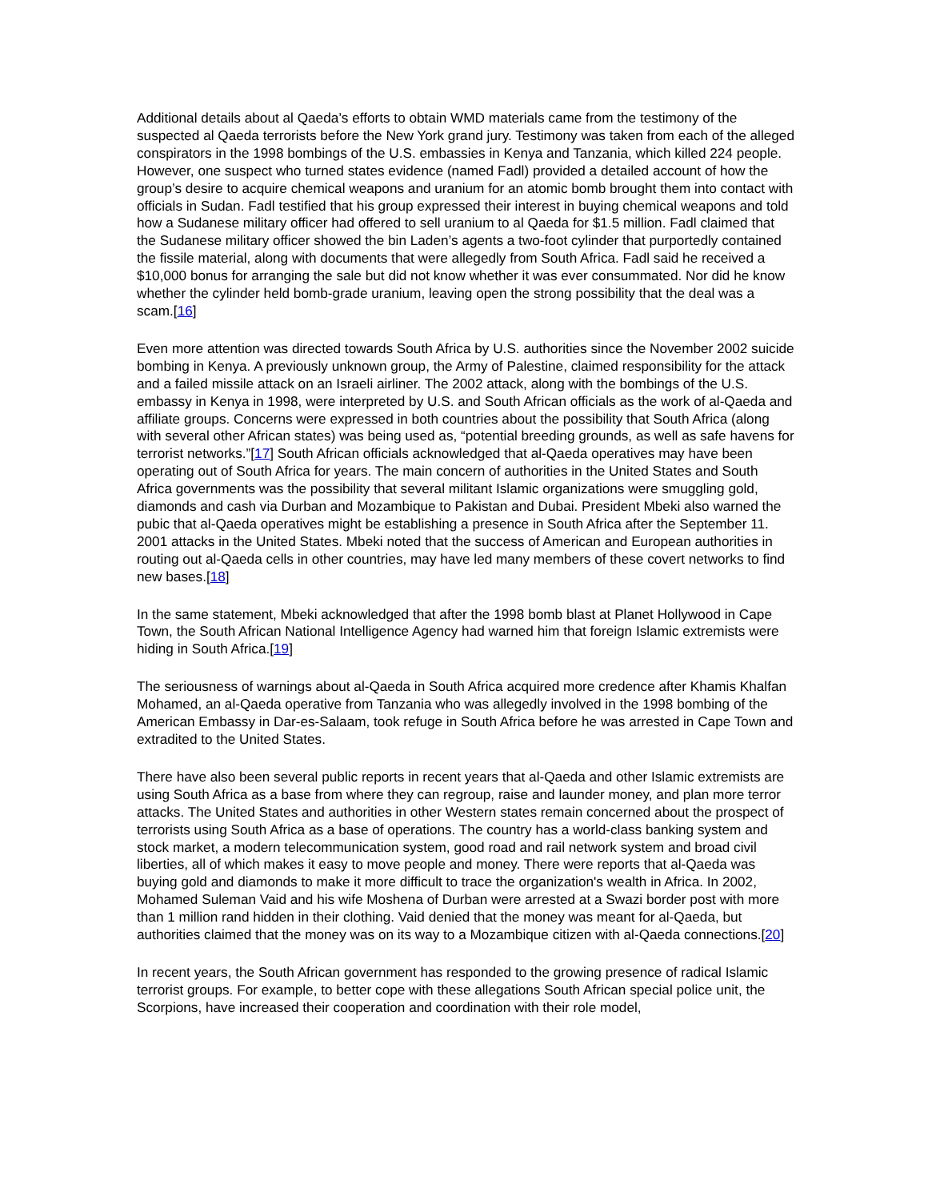Additional details about al Qaeda’s efforts to obtain WMD materials came from the testimony of the suspected al Qaeda terrorists before the New York grand jury. Testimony was taken from each of the alleged conspirators in the 1998 bombings of the U.S. embassies in Kenya and Tanzania, which killed 224 people. However, one suspect who turned states evidence (named Fadl) provided a detailed account of how the group’s desire to acquire chemical weapons and uranium for an atomic bomb brought them into contact with officials in Sudan. Fadl testified that his group expressed their interest in buying chemical weapons and told how a Sudanese military officer had offered to sell uranium to al Qaeda for $1.5 million. Fadl claimed that the Sudanese military officer showed the bin Laden’s agents a two-foot cylinder that purportedly contained the fissile material, along with documents that were allegedly from South Africa. Fadl said he received a $10,000 bonus for arranging the sale but did not know whether it was ever consummated. Nor did he know whether the cylinder held bomb-grade uranium, leaving open the strong possibility that the deal was a scam.[16]
Even more attention was directed towards South Africa by U.S. authorities since the November 2002 suicide bombing in Kenya. A previously unknown group, the Army of Palestine, claimed responsibility for the attack and a failed missile attack on an Israeli airliner. The 2002 attack, along with the bombings of the U.S. embassy in Kenya in 1998, were interpreted by U.S. and South African officials as the work of al-Qaeda and affiliate groups. Concerns were expressed in both countries about the possibility that South Africa (along with several other African states) was being used as, “potential breeding grounds, as well as safe havens for terrorist networks.”[17] South African officials acknowledged that al-Qaeda operatives may have been operating out of South Africa for years. The main concern of authorities in the United States and South Africa governments was the possibility that several militant Islamic organizations were smuggling gold, diamonds and cash via Durban and Mozambique to Pakistan and Dubai. President Mbeki also warned the pubic that al-Qaeda operatives might be establishing a presence in South Africa after the September 11. 2001 attacks in the United States. Mbeki noted that the success of American and European authorities in routing out al-Qaeda cells in other countries, may have led many members of these covert networks to find new bases.[18]
In the same statement, Mbeki acknowledged that after the 1998 bomb blast at Planet Hollywood in Cape Town, the South African National Intelligence Agency had warned him that foreign Islamic extremists were hiding in South Africa.[19]
The seriousness of warnings about al-Qaeda in South Africa acquired more credence after Khamis Khalfan Mohamed, an al-Qaeda operative from Tanzania who was allegedly involved in the 1998 bombing of the American Embassy in Dar-es-Salaam, took refuge in South Africa before he was arrested in Cape Town and extradited to the United States.
There have also been several public reports in recent years that al-Qaeda and other Islamic extremists are using South Africa as a base from where they can regroup, raise and launder money, and plan more terror attacks. The United States and authorities in other Western states remain concerned about the prospect of terrorists using South Africa as a base of operations. The country has a world-class banking system and stock market, a modern telecommunication system, good road and rail network system and broad civil liberties, all of which makes it easy to move people and money. There were reports that al-Qaeda was buying gold and diamonds to make it more difficult to trace the organization's wealth in Africa. In 2002, Mohamed Suleman Vaid and his wife Moshena of Durban were arrested at a Swazi border post with more than 1 million rand hidden in their clothing. Vaid denied that the money was meant for al-Qaeda, but authorities claimed that the money was on its way to a Mozambique citizen with al-Qaeda connections.[20]
In recent years, the South African government has responded to the growing presence of radical Islamic terrorist groups. For example, to better cope with these allegations South African special police unit, the Scorpions, have increased their cooperation and coordination with their role model,